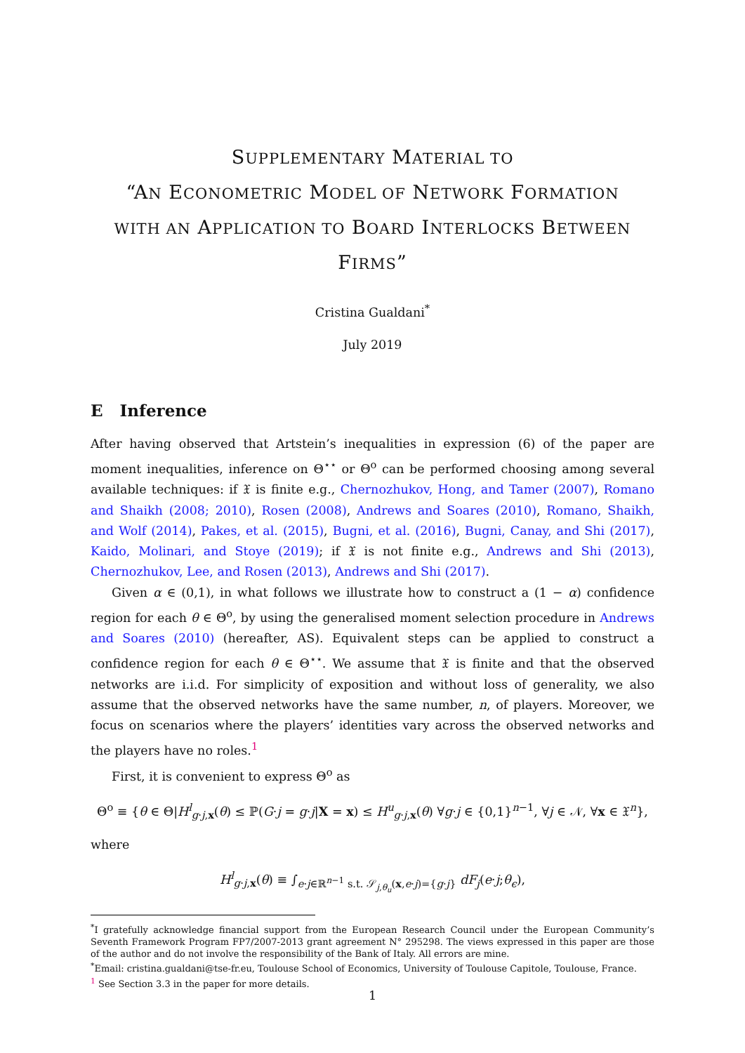SUPPLEMENTARY MATERIAL TO
“AN ECONOMETRIC MODEL OF NETWORK FORMATION
WITH AN APPLICATION TO BOARD INTERLOCKS BETWEEN
FIRMS”
Cristina Gualdani<sup>*</sup>
July 2019
E Inference
After having observed that Artstein’s inequalities in expression (6) of the paper are moment inequalities, inference on Θ<sup>⋆⋆</sup> or Θ<sup>o</sup> can be performed choosing among several available techniques: if 𝔛 is finite e.g., Chernozhukov, Hong, and Tamer (2007), Romano and Shaikh (2008; 2010), Rosen (2008), Andrews and Soares (2010), Romano, Shaikh, and Wolf (2014), Pakes, et al. (2015), Bugni, et al. (2016), Bugni, Canay, and Shi (2017), Kaido, Molinari, and Stoye (2019); if 𝔛 is not finite e.g., Andrews and Shi (2013), Chernozhukov, Lee, and Rosen (2013), Andrews and Shi (2017).
Given α ∈ (0,1), in what follows we illustrate how to construct a (1 − α) confidence region for each θ ∈ Θ<sup>o</sup>, by using the generalised moment selection procedure in Andrews and Soares (2010) (hereafter, AS). Equivalent steps can be applied to construct a confidence region for each θ ∈ Θ<sup>⋆⋆</sup>. We assume that 𝔛 is finite and that the observed networks are i.i.d. For simplicity of exposition and without loss of generality, we also assume that the observed networks have the same number, n, of players. Moreover, we focus on scenarios where the players’ identities vary across the observed networks and the players have no roles.<sup>1</sup>
First, it is convenient to express Θ<sup>o</sup> as
Θ<sup>o</sup> ≡ {θ ∈ Θ|H<sup>l</sup><sub>g·j,x</sub>(θ) ≤ ℙ(G·j = g·j|X = x) ≤ H<sup>u</sup><sub>g·j,x</sub>(θ) ∀g·j ∈ {0,1}<sup>n−1</sup>, ∀j ∈ 𝒩, ∀x ∈ 𝔛<sup>n</sup>},
where
H<sup>l</sup><sub>g·j,x</sub>(θ) ≡ ∫<sub>e·j∈ℝ<sup>n−1</sup> s.t. 𝒮<sub>j,θ<sub>u</sub></sub>(x,e·j)={g·j}</sub> dF<sub>j</sub>(e·j;θ<sub>ϵ</sub>),
<sup>*</sup> I gratefully acknowledge financial support from the European Research Council under the European Community’s Seventh Framework Program FP7/2007-2013 grant agreement N° 295298. The views expressed in this paper are those of the author and do not involve the responsibility of the Bank of Italy. All errors are mine.
<sup>*</sup> Email: cristina.gualdani@tse-fr.eu, Toulouse School of Economics, University of Toulouse Capitole, Toulouse, France.
<sup>1</sup> See Section 3.3 in the paper for more details.
1